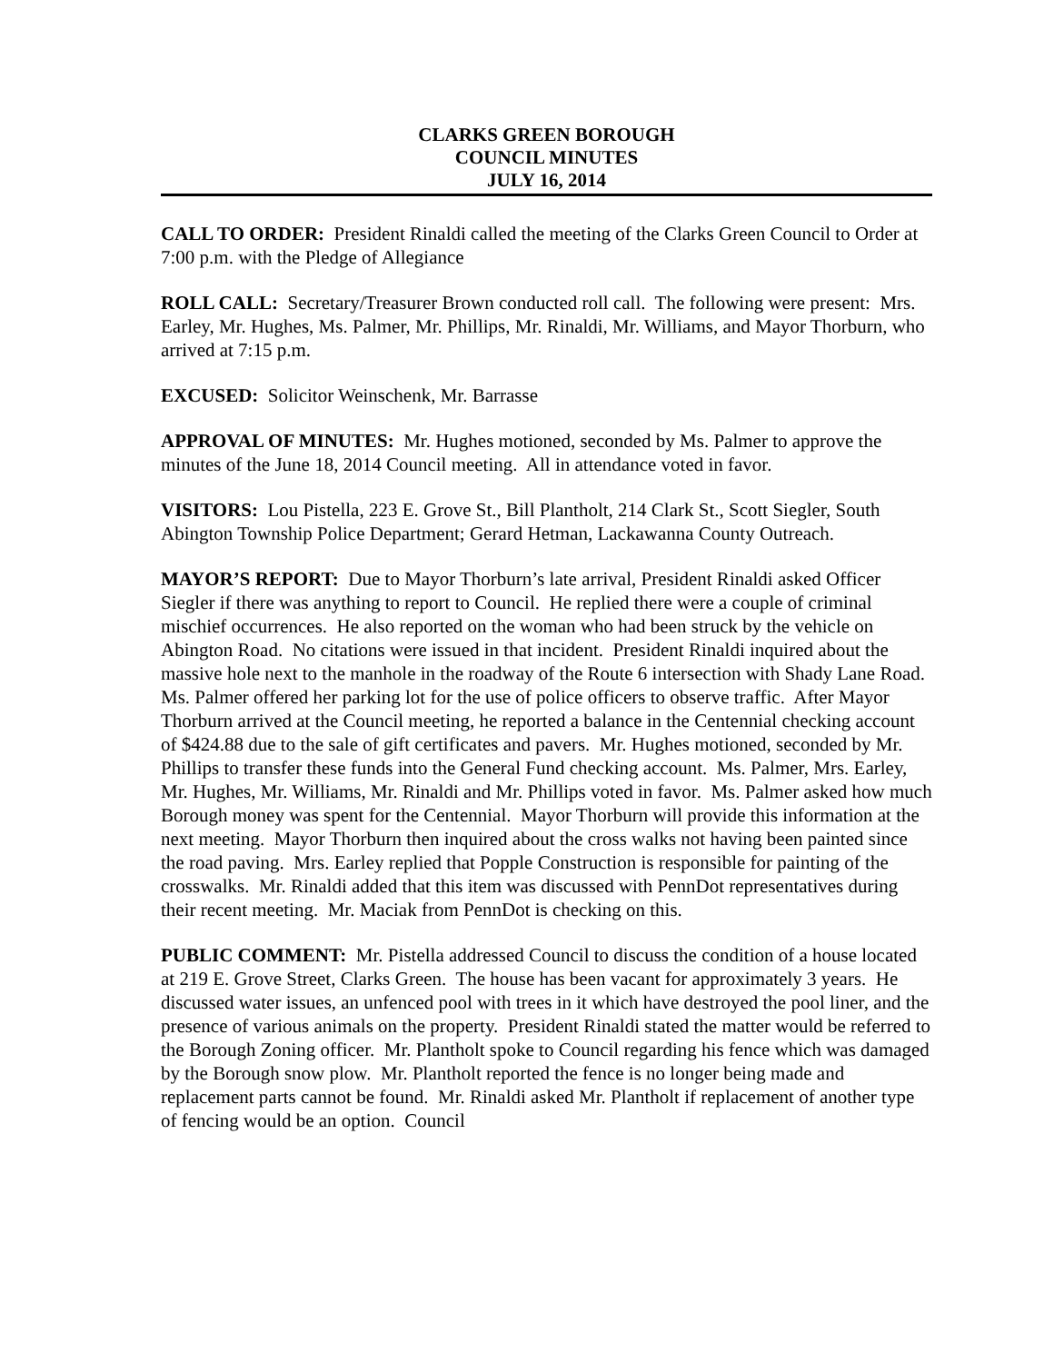CLARKS GREEN BOROUGH
COUNCIL MINUTES
JULY 16, 2014
CALL TO ORDER: President Rinaldi called the meeting of the Clarks Green Council to Order at 7:00 p.m. with the Pledge of Allegiance
ROLL CALL: Secretary/Treasurer Brown conducted roll call. The following were present: Mrs. Earley, Mr. Hughes, Ms. Palmer, Mr. Phillips, Mr. Rinaldi, Mr. Williams, and Mayor Thorburn, who arrived at 7:15 p.m.
EXCUSED: Solicitor Weinschenk, Mr. Barrasse
APPROVAL OF MINUTES: Mr. Hughes motioned, seconded by Ms. Palmer to approve the minutes of the June 18, 2014 Council meeting. All in attendance voted in favor.
VISITORS: Lou Pistella, 223 E. Grove St., Bill Plantholt, 214 Clark St., Scott Siegler, South Abington Township Police Department; Gerard Hetman, Lackawanna County Outreach.
MAYOR’S REPORT: Due to Mayor Thorburn’s late arrival, President Rinaldi asked Officer Siegler if there was anything to report to Council. He replied there were a couple of criminal mischief occurrences. He also reported on the woman who had been struck by the vehicle on Abington Road. No citations were issued in that incident. President Rinaldi inquired about the massive hole next to the manhole in the roadway of the Route 6 intersection with Shady Lane Road. Ms. Palmer offered her parking lot for the use of police officers to observe traffic. After Mayor Thorburn arrived at the Council meeting, he reported a balance in the Centennial checking account of $424.88 due to the sale of gift certificates and pavers. Mr. Hughes motioned, seconded by Mr. Phillips to transfer these funds into the General Fund checking account. Ms. Palmer, Mrs. Earley, Mr. Hughes, Mr. Williams, Mr. Rinaldi and Mr. Phillips voted in favor. Ms. Palmer asked how much Borough money was spent for the Centennial. Mayor Thorburn will provide this information at the next meeting. Mayor Thorburn then inquired about the cross walks not having been painted since the road paving. Mrs. Earley replied that Popple Construction is responsible for painting of the crosswalks. Mr. Rinaldi added that this item was discussed with PennDot representatives during their recent meeting. Mr. Maciak from PennDot is checking on this.
PUBLIC COMMENT: Mr. Pistella addressed Council to discuss the condition of a house located at 219 E. Grove Street, Clarks Green. The house has been vacant for approximately 3 years. He discussed water issues, an unfenced pool with trees in it which have destroyed the pool liner, and the presence of various animals on the property. President Rinaldi stated the matter would be referred to the Borough Zoning officer. Mr. Plantholt spoke to Council regarding his fence which was damaged by the Borough snow plow. Mr. Plantholt reported the fence is no longer being made and replacement parts cannot be found. Mr. Rinaldi asked Mr. Plantholt if replacement of another type of fencing would be an option. Council